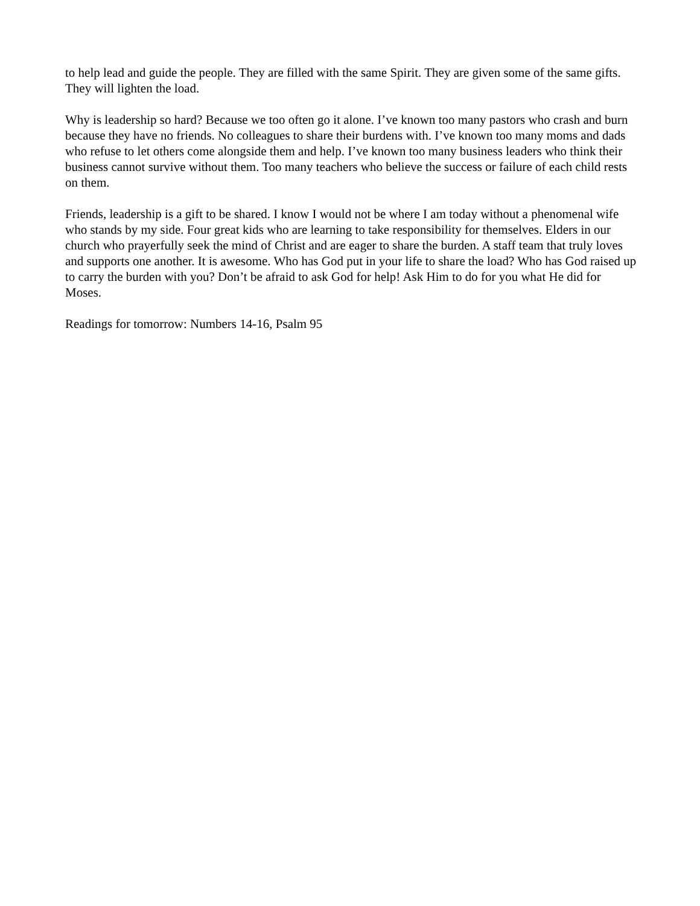to help lead and guide the people. They are filled with the same Spirit. They are given some of the same gifts. They will lighten the load.
Why is leadership so hard? Because we too often go it alone. I’ve known too many pastors who crash and burn because they have no friends. No colleagues to share their burdens with. I’ve known too many moms and dads who refuse to let others come alongside them and help. I’ve known too many business leaders who think their business cannot survive without them. Too many teachers who believe the success or failure of each child rests on them.
Friends, leadership is a gift to be shared. I know I would not be where I am today without a phenomenal wife who stands by my side. Four great kids who are learning to take responsibility for themselves. Elders in our church who prayerfully seek the mind of Christ and are eager to share the burden. A staff team that truly loves and supports one another. It is awesome. Who has God put in your life to share the load? Who has God raised up to carry the burden with you? Don’t be afraid to ask God for help! Ask Him to do for you what He did for Moses.
Readings for tomorrow: Numbers 14-16, Psalm 95